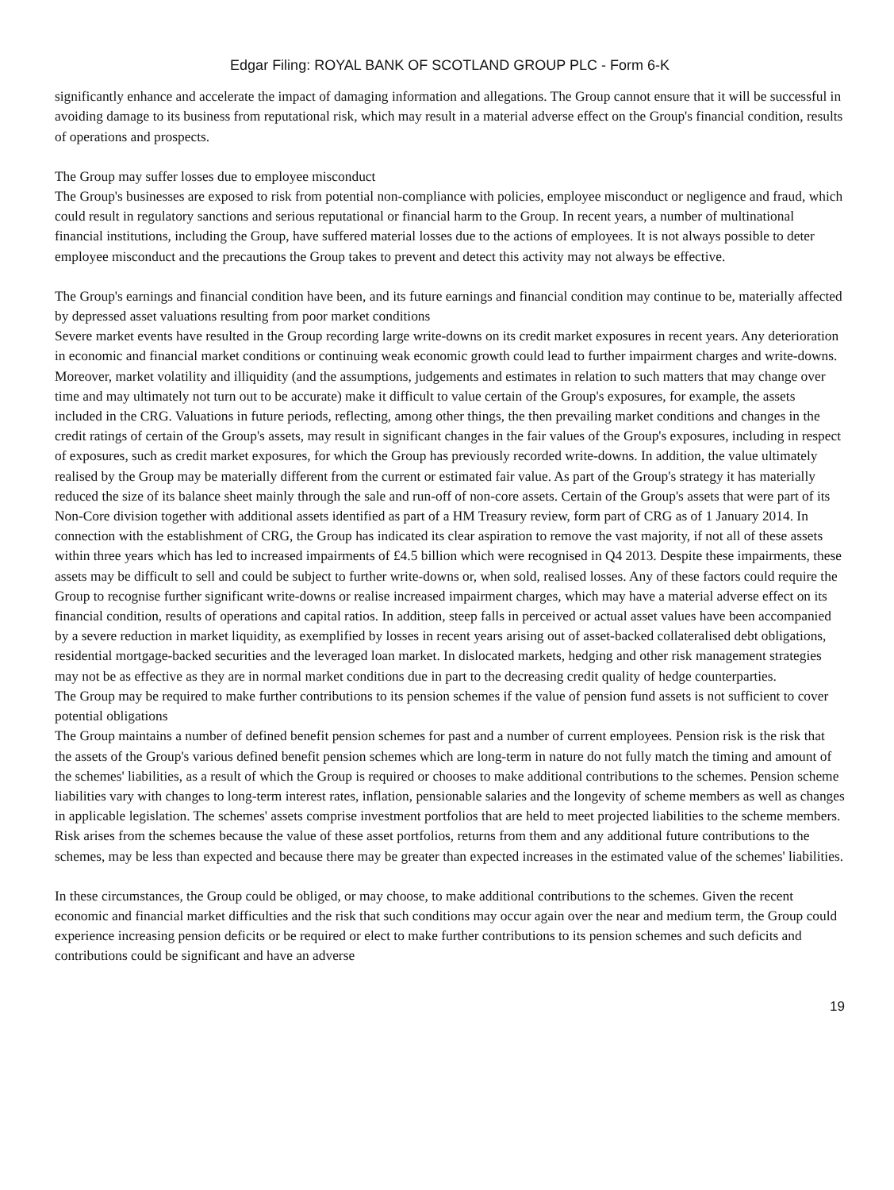Edgar Filing: ROYAL BANK OF SCOTLAND GROUP PLC - Form 6-K
significantly enhance and accelerate the impact of damaging information and allegations. The Group cannot ensure that it will be successful in avoiding damage to its business from reputational risk, which may result in a material adverse effect on the Group's financial condition, results of operations and prospects.
The Group may suffer losses due to employee misconduct
The Group's businesses are exposed to risk from potential non-compliance with policies, employee misconduct or negligence and fraud, which could result in regulatory sanctions and serious reputational or financial harm to the Group. In recent years, a number of multinational financial institutions, including the Group, have suffered material losses due to the actions of employees. It is not always possible to deter employee misconduct and the precautions the Group takes to prevent and detect this activity may not always be effective.
The Group's earnings and financial condition have been, and its future earnings and financial condition may continue to be, materially affected by depressed asset valuations resulting from poor market conditions
Severe market events have resulted in the Group recording large write-downs on its credit market exposures in recent years. Any deterioration in economic and financial market conditions or continuing weak economic growth could lead to further impairment charges and write-downs. Moreover, market volatility and illiquidity (and the assumptions, judgements and estimates in relation to such matters that may change over time and may ultimately not turn out to be accurate) make it difficult to value certain of the Group's exposures, for example, the assets included in the CRG. Valuations in future periods, reflecting, among other things, the then prevailing market conditions and changes in the credit ratings of certain of the Group's assets, may result in significant changes in the fair values of the Group's exposures, including in respect of exposures, such as credit market exposures, for which the Group has previously recorded write-downs. In addition, the value ultimately realised by the Group may be materially different from the current or estimated fair value. As part of the Group's strategy it has materially reduced the size of its balance sheet mainly through the sale and run-off of non-core assets. Certain of the Group's assets that were part of its Non-Core division together with additional assets identified as part of a HM Treasury review, form part of CRG as of 1 January 2014. In connection with the establishment of CRG, the Group has indicated its clear aspiration to remove the vast majority, if not all of these assets within three years which has led to increased impairments of £4.5 billion which were recognised in Q4 2013. Despite these impairments, these assets may be difficult to sell and could be subject to further write-downs or, when sold, realised losses. Any of these factors could require the Group to recognise further significant write-downs or realise increased impairment charges, which may have a material adverse effect on its financial condition, results of operations and capital ratios. In addition, steep falls in perceived or actual asset values have been accompanied by a severe reduction in market liquidity, as exemplified by losses in recent years arising out of asset-backed collateralised debt obligations, residential mortgage-backed securities and the leveraged loan market. In dislocated markets, hedging and other risk management strategies may not be as effective as they are in normal market conditions due in part to the decreasing credit quality of hedge counterparties.
The Group may be required to make further contributions to its pension schemes if the value of pension fund assets is not sufficient to cover potential obligations
The Group maintains a number of defined benefit pension schemes for past and a number of current employees. Pension risk is the risk that the assets of the Group's various defined benefit pension schemes which are long-term in nature do not fully match the timing and amount of the schemes' liabilities, as a result of which the Group is required or chooses to make additional contributions to the schemes. Pension scheme liabilities vary with changes to long-term interest rates, inflation, pensionable salaries and the longevity of scheme members as well as changes in applicable legislation. The schemes' assets comprise investment portfolios that are held to meet projected liabilities to the scheme members. Risk arises from the schemes because the value of these asset portfolios, returns from them and any additional future contributions to the schemes, may be less than expected and because there may be greater than expected increases in the estimated value of the schemes' liabilities.
In these circumstances, the Group could be obliged, or may choose, to make additional contributions to the schemes. Given the recent economic and financial market difficulties and the risk that such conditions may occur again over the near and medium term, the Group could experience increasing pension deficits or be required or elect to make further contributions to its pension schemes and such deficits and contributions could be significant and have an adverse
19